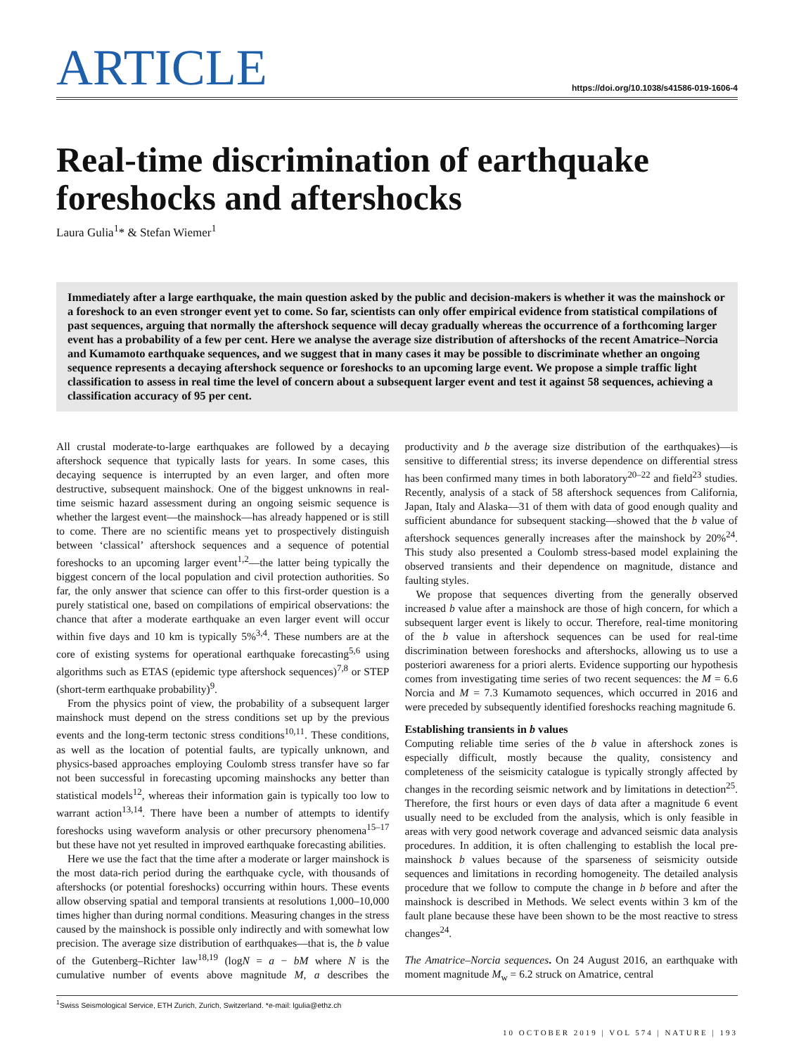ARTICLE
https://doi.org/10.1038/s41586-019-1606-4
Real-time discrimination of earthquake foreshocks and aftershocks
Laura Gulia<sup>1</sup>* & Stefan Wiemer<sup>1</sup>
Immediately after a large earthquake, the main question asked by the public and decision-makers is whether it was the mainshock or a foreshock to an even stronger event yet to come. So far, scientists can only offer empirical evidence from statistical compilations of past sequences, arguing that normally the aftershock sequence will decay gradually whereas the occurrence of a forthcoming larger event has a probability of a few per cent. Here we analyse the average size distribution of aftershocks of the recent Amatrice–Norcia and Kumamoto earthquake sequences, and we suggest that in many cases it may be possible to discriminate whether an ongoing sequence represents a decaying aftershock sequence or foreshocks to an upcoming large event. We propose a simple traffic light classification to assess in real time the level of concern about a subsequent larger event and test it against 58 sequences, achieving a classification accuracy of 95 per cent.
All crustal moderate-to-large earthquakes are followed by a decaying aftershock sequence that typically lasts for years. In some cases, this decaying sequence is interrupted by an even larger, and often more destructive, subsequent mainshock. One of the biggest unknowns in real-time seismic hazard assessment during an ongoing seismic sequence is whether the largest event—the mainshock—has already happened or is still to come. There are no scientific means yet to prospectively distinguish between ‘classical’ aftershock sequences and a sequence of potential foreshocks to an upcoming larger event<sup>1,2</sup>—the latter being typically the biggest concern of the local population and civil protection authorities. So far, the only answer that science can offer to this first-order question is a purely statistical one, based on compilations of empirical observations: the chance that after a moderate earthquake an even larger event will occur within five days and 10 km is typically 5%<sup>3,4</sup>. These numbers are at the core of existing systems for operational earthquake forecasting<sup>5,6</sup> using algorithms such as ETAS (epidemic type aftershock sequences)<sup>7,8</sup> or STEP (short-term earthquake probability)<sup>9</sup>.
From the physics point of view, the probability of a subsequent larger mainshock must depend on the stress conditions set up by the previous events and the long-term tectonic stress conditions<sup>10,11</sup>. These conditions, as well as the location of potential faults, are typically unknown, and physics-based approaches employing Coulomb stress transfer have so far not been successful in forecasting upcoming mainshocks any better than statistical models<sup>12</sup>, whereas their information gain is typically too low to warrant action<sup>13,14</sup>. There have been a number of attempts to identify foreshocks using waveform analysis or other precursory phenomena<sup>15–17</sup> but these have not yet resulted in improved earthquake forecasting abilities.
Here we use the fact that the time after a moderate or larger mainshock is the most data-rich period during the earthquake cycle, with thousands of aftershocks (or potential foreshocks) occurring within hours. These events allow observing spatial and temporal transients at resolutions 1,000–10,000 times higher than during normal conditions. Measuring changes in the stress caused by the mainshock is possible only indirectly and with somewhat low precision. The average size distribution of earthquakes—that is, the b value of the Gutenberg–Richter law<sup>18,19</sup> (logN = a − bM where N is the cumulative number of events above magnitude M, a describes the productivity and b the average size distribution of the earthquakes)—is sensitive to differential stress; its inverse dependence on differential stress has been confirmed many times in both laboratory<sup>20–22</sup> and field<sup>23</sup> studies. Recently, analysis of a stack of 58 aftershock sequences from California, Japan, Italy and Alaska—31 of them with data of good enough quality and sufficient abundance for subsequent stacking—showed that the b value of aftershock sequences generally increases after the mainshock by 20%<sup>24</sup>. This study also presented a Coulomb stress-based model explaining the observed transients and their dependence on magnitude, distance and faulting styles.
We propose that sequences diverting from the generally observed increased b value after a mainshock are those of high concern, for which a subsequent larger event is likely to occur. Therefore, real-time monitoring of the b value in aftershock sequences can be used for real-time discrimination between foreshocks and aftershocks, allowing us to use a posteriori awareness for a priori alerts. Evidence supporting our hypothesis comes from investigating time series of two recent sequences: the M = 6.6 Norcia and M = 7.3 Kumamoto sequences, which occurred in 2016 and were preceded by subsequently identified foreshocks reaching magnitude 6.
Establishing transients in b values
Computing reliable time series of the b value in aftershock zones is especially difficult, mostly because the quality, consistency and completeness of the seismicity catalogue is typically strongly affected by changes in the recording seismic network and by limitations in detection<sup>25</sup>. Therefore, the first hours or even days of data after a magnitude 6 event usually need to be excluded from the analysis, which is only feasible in areas with very good network coverage and advanced seismic data analysis procedures. In addition, it is often challenging to establish the local pre-mainshock b values because of the sparseness of seismicity outside sequences and limitations in recording homogeneity. The detailed analysis procedure that we follow to compute the change in b before and after the mainshock is described in Methods. We select events within 3 km of the fault plane because these have been shown to be the most reactive to stress changes<sup>24</sup>.
The Amatrice–Norcia sequences. On 24 August 2016, an earthquake with moment magnitude M<sub>w</sub> = 6.2 struck on Amatrice, central
<sup>1</sup> Swiss Seismological Service, ETH Zurich, Zurich, Switzerland. *e-mail: lgulia@ethz.ch
10 OCTOBER 2019 | VOL 574 | NATURE | 193